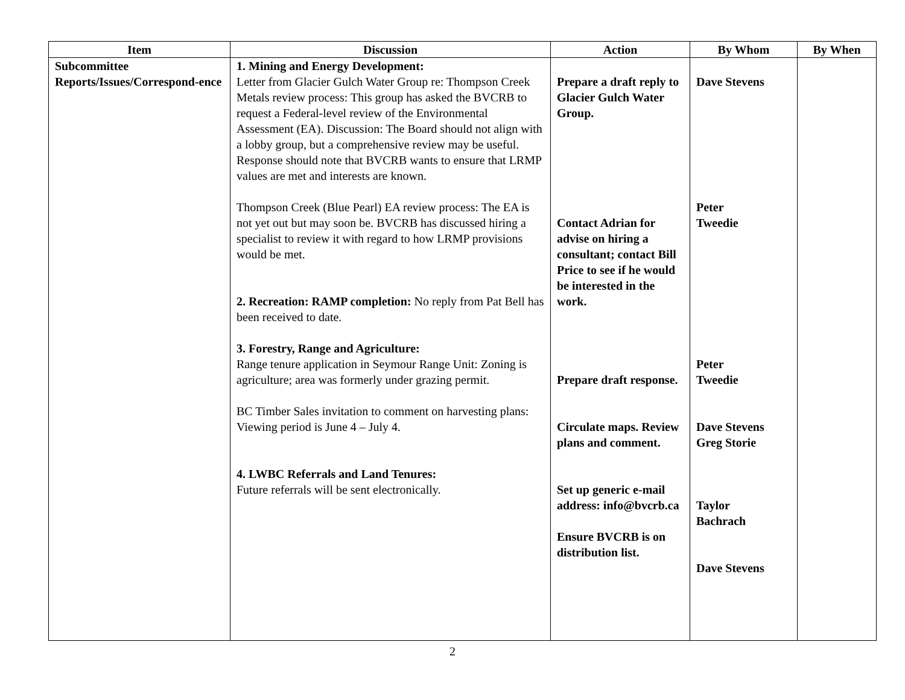| Item | Discussion | Action | By Whom | By When |
| --- | --- | --- | --- | --- |
| Subcommittee Reports/Issues/Correspond-ence | 1. Mining and Energy Development: Letter from Glacier Gulch Water Group re: Thompson Creek Metals review process: This group has asked the BVCRB to request a Federal-level review of the Environmental Assessment (EA). Discussion: The Board should not align with a lobby group, but a comprehensive review may be useful. Response should note that BVCRB wants to ensure that LRMP values are met and interests are known. Thompson Creek (Blue Pearl) EA review process: The EA is not yet out but may soon be. BVCRB has discussed hiring a specialist to review it with regard to how LRMP provisions would be met. 2. Recreation: RAMP completion: No reply from Pat Bell has been received to date. 3. Forestry, Range and Agriculture: Range tenure application in Seymour Range Unit: Zoning is agriculture; area was formerly under grazing permit. BC Timber Sales invitation to comment on harvesting plans: Viewing period is June 4 – July 4. 4. LWBC Referrals and Land Tenures: Future referrals will be sent electronically. | Prepare a draft reply to Glacier Gulch Water Group. Contact Adrian for advise on hiring a consultant; contact Bill Price to see if he would be interested in the work. Prepare draft response. Circulate maps. Review plans and comment. Set up generic e-mail address: info@bvcrb.ca Ensure BVCRB is on distribution list. | Dave Stevens Peter Tweedie Peter Tweedie Dave Stevens Greg Storie Taylor Bachrach Dave Stevens | |
2